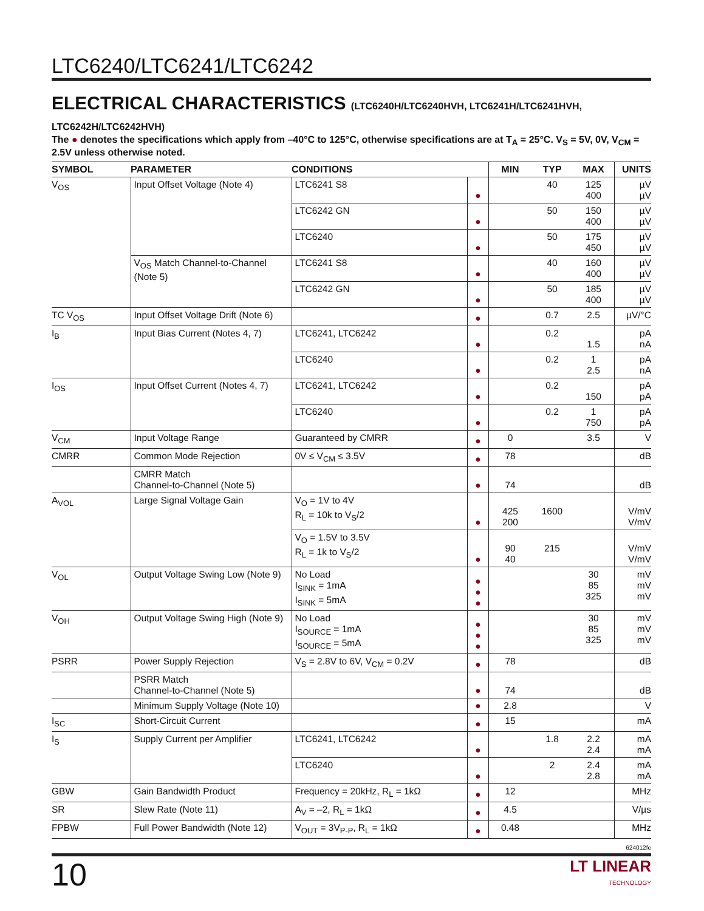LTC6240/LTC6241/LTC6242
ELECTRICAL CHARACTERISTICS (LTC6240H/LTC6240HVH, LTC6241H/LTC6241HVH, LTC6242H/LTC6242HVH)
The ● denotes the specifications which apply from –40°C to 125°C, otherwise specifications are at T<sub>A</sub> = 25°C. V<sub>S</sub> = 5V, 0V, V<sub>CM</sub> = 2.5V unless otherwise noted.
| SYMBOL | PARAMETER | CONDITIONS | | MIN | TYP | MAX | UNITS |
| --- | --- | --- | --- | --- | --- | --- | --- |
| V<sub>OS</sub> | Input Offset Voltage (Note 4) | LTC6241 S8 | ● | | 40 | 125 400 | µV µV |
| | | LTC6242 GN | ● | | 50 | 150 400 | µV µV |
| | | LTC6240 | ● | | 50 | 175 450 | µV µV |
| | V<sub>OS</sub> Match Channel-to-Channel (Note 5) | LTC6241 S8 | ● | | 40 | 160 400 | µV µV |
| | | LTC6242 GN | ● | | 50 | 185 400 | µV µV |
| TC V<sub>OS</sub> | Input Offset Voltage Drift (Note 6) | | ● | | 0.7 | 2.5 | µV/°C |
| I<sub>B</sub> | Input Bias Current (Notes 4, 7) | LTC6241, LTC6242 | ● | | 0.2 | 1.5 | pA nA |
| | | LTC6240 | ● | | 0.2 | 1 2.5 | pA nA |
| I<sub>OS</sub> | Input Offset Current (Notes 4, 7) | LTC6241, LTC6242 | ● | | 0.2 | 150 | pA pA |
| | | LTC6240 | ● | | 0.2 | 1 750 | pA pA |
| V<sub>CM</sub> | Input Voltage Range | Guaranteed by CMRR | ● | 0 | | 3.5 | V |
| CMRR | Common Mode Rejection | 0V ≤ V<sub>CM</sub> ≤ 3.5V | ● | 78 | | | dB |
| | CMRR Match Channel-to-Channel (Note 5) | | ● | 74 | | | dB |
| A<sub>VOL</sub> | Large Signal Voltage Gain | V<sub>O</sub> = 1V to 4V R<sub>L</sub> = 10k to V<sub>S</sub>/2 | ● | 425 200 | 1600 | | V/mV V/mV |
| | | V<sub>O</sub> = 1.5V to 3.5V R<sub>L</sub> = 1k to V<sub>S</sub>/2 | ● | 90 40 | 215 | | V/mV V/mV |
| V<sub>OL</sub> | Output Voltage Swing Low (Note 9) | No Load I<sub>SINK</sub> = 1mA I<sub>SINK</sub> = 5mA | ● ● ● | | | 30 85 325 | mV mV mV |
| V<sub>OH</sub> | Output Voltage Swing High (Note 9) | No Load I<sub>SOURCE</sub> = 1mA I<sub>SOURCE</sub> = 5mA | ● ● ● | | | 30 85 325 | mV mV mV |
| PSRR | Power Supply Rejection | V<sub>S</sub> = 2.8V to 6V, V<sub>CM</sub> = 0.2V | ● | 78 | | | dB |
| | PSRR Match Channel-to-Channel (Note 5) | | ● | 74 | | | dB |
| | Minimum Supply Voltage (Note 10) | | ● | 2.8 | | | V |
| I<sub>SC</sub> | Short-Circuit Current | | ● | 15 | | | mA |
| I<sub>S</sub> | Supply Current per Amplifier | LTC6241, LTC6242 | ● | | 1.8 | 2.2 2.4 | mA mA |
| | | LTC6240 | ● | | 2 | 2.4 2.8 | mA mA |
| GBW | Gain Bandwidth Product | Frequency = 20kHz, R<sub>L</sub> = 1kΩ | ● | 12 | | | MHz |
| SR | Slew Rate (Note 11) | A<sub>V</sub> = –2, R<sub>L</sub> = 1kΩ | ● | 4.5 | | | V/µs |
| FPBW | Full Power Bandwidth (Note 12) | V<sub>OUT</sub> = 3V<sub>P-P</sub>, R<sub>L</sub> = 1kΩ | ● | 0.48 | | | MHz |
624012fe
10 LT LINEAR
TECHNOLOGY